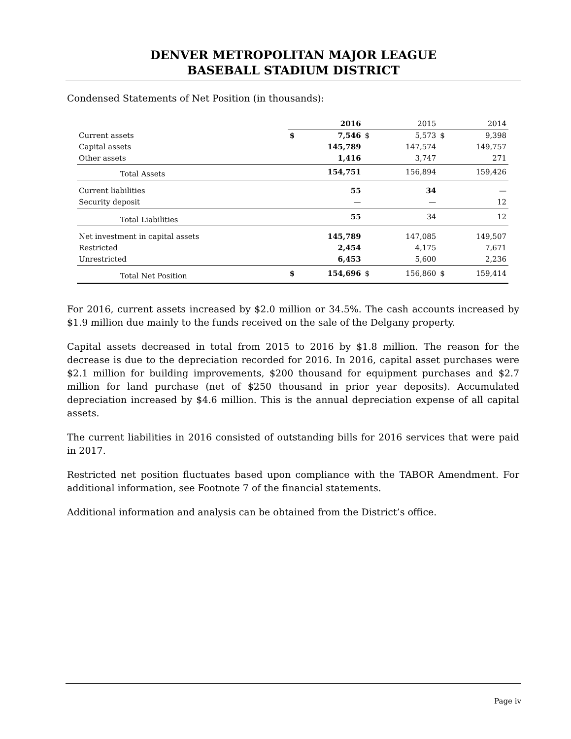DENVER METROPOLITAN MAJOR LEAGUE
BASEBALL STADIUM DISTRICT
Condensed Statements of Net Position (in thousands):
| | | 2016 | | 2015 | | 2014 |
| Current assets | $ | 7,546 | $ | 5,573 | $ | 9,398 |
| Capital assets | | 145,789 | | 147,574 | | 149,757 |
| Other assets | | 1,416 | | 3,747 | | 271 |
| Total Assets | | 154,751 | | 156,894 | | 159,426 |
| Current liabilities | | 55 | | 34 | | — |
| Security deposit | | — | | — | | 12 |
| Total Liabilities | | 55 | | 34 | | 12 |
| Net investment in capital assets | | 145,789 | | 147,085 | | 149,507 |
| Restricted | | 2,454 | | 4,175 | | 7,671 |
| Unrestricted | | 6,453 | | 5,600 | | 2,236 |
| Total Net Position | $ | 154,696 | $ | 156,860 | $ | 159,414 |
For 2016, current assets increased by $2.0 million or 34.5%. The cash accounts increased by $1.9 million due mainly to the funds received on the sale of the Delgany property.
Capital assets decreased in total from 2015 to 2016 by $1.8 million. The reason for the decrease is due to the depreciation recorded for 2016. In 2016, capital asset purchases were $2.1 million for building improvements, $200 thousand for equipment purchases and $2.7 million for land purchase (net of $250 thousand in prior year deposits). Accumulated depreciation increased by $4.6 million. This is the annual depreciation expense of all capital assets.
The current liabilities in 2016 consisted of outstanding bills for 2016 services that were paid in 2017.
Restricted net position fluctuates based upon compliance with the TABOR Amendment. For additional information, see Footnote 7 of the financial statements.
Additional information and analysis can be obtained from the District’s office.
Page iv